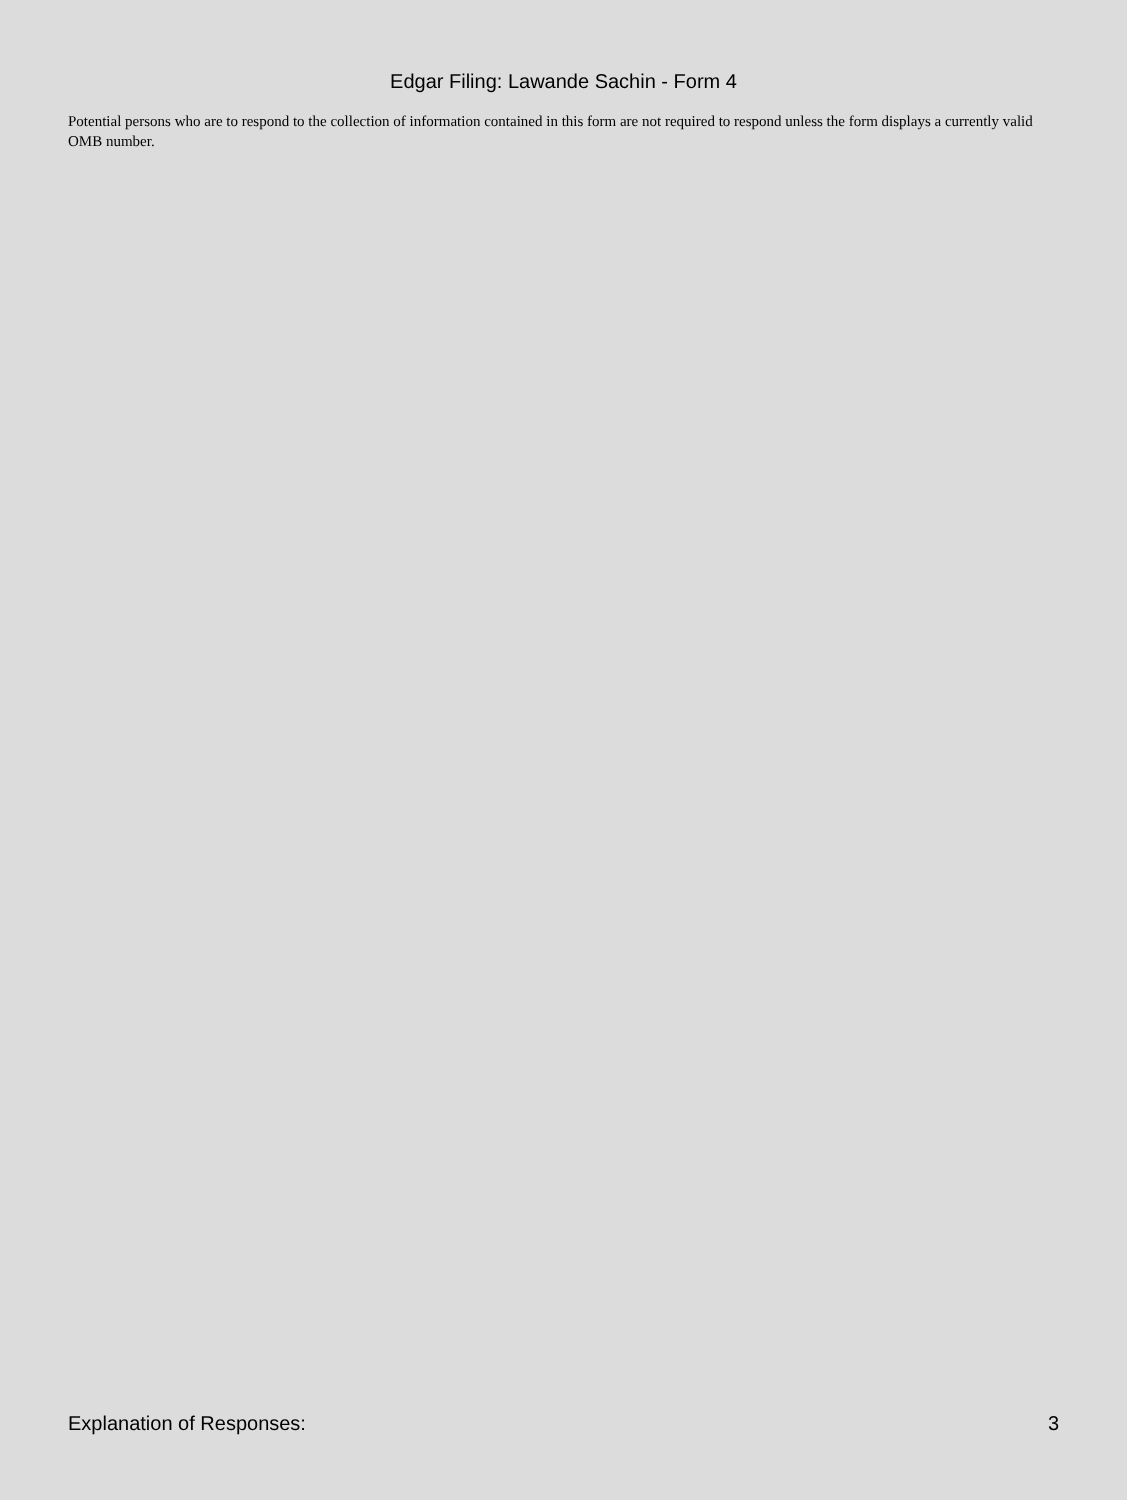Edgar Filing: Lawande Sachin - Form 4
Potential persons who are to respond to the collection of information contained in this form are not required to respond unless the form displays a currently valid OMB number.
Explanation of Responses: 3